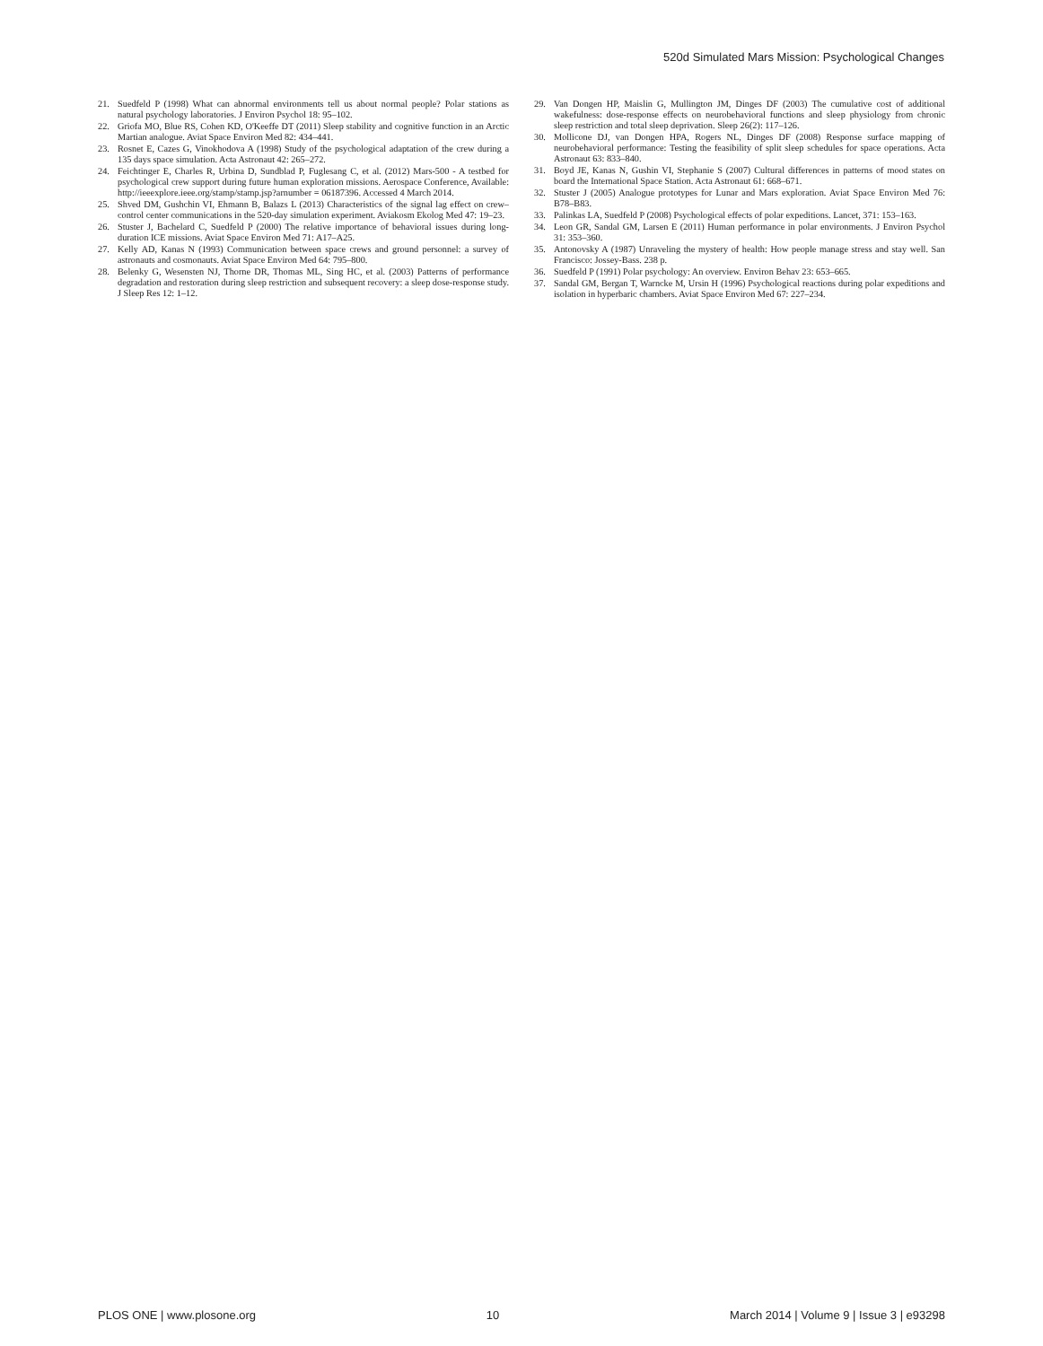520d Simulated Mars Mission: Psychological Changes
21. Suedfeld P (1998) What can abnormal environments tell us about normal people? Polar stations as natural psychology laboratories. J Environ Psychol 18: 95–102.
22. Griofa MO, Blue RS, Cohen KD, O'Keeffe DT (2011) Sleep stability and cognitive function in an Arctic Martian analogue. Aviat Space Environ Med 82: 434–441.
23. Rosnet E, Cazes G, Vinokhodova A (1998) Study of the psychological adaptation of the crew during a 135 days space simulation. Acta Astronaut 42: 265–272.
24. Feichtinger E, Charles R, Urbina D, Sundblad P, Fuglesang C, et al. (2012) Mars-500 - A testbed for psychological crew support during future human exploration missions. Aerospace Conference, Available: http://ieeexplore.ieee.org/stamp/stamp.jsp?arnumber = 06187396. Accessed 4 March 2014.
25. Shved DM, Gushchin VI, Ehmann B, Balazs L (2013) Characteristics of the signal lag effect on crew–control center communications in the 520-day simulation experiment. Aviakosm Ekolog Med 47: 19–23.
26. Stuster J, Bachelard C, Suedfeld P (2000) The relative importance of behavioral issues during long-duration ICE missions. Aviat Space Environ Med 71: A17–A25.
27. Kelly AD, Kanas N (1993) Communication between space crews and ground personnel: a survey of astronauts and cosmonauts. Aviat Space Environ Med 64: 795–800.
28. Belenky G, Wesensten NJ, Thorne DR, Thomas ML, Sing HC, et al. (2003) Patterns of performance degradation and restoration during sleep restriction and subsequent recovery: a sleep dose-response study. J Sleep Res 12: 1–12.
29. Van Dongen HP, Maislin G, Mullington JM, Dinges DF (2003) The cumulative cost of additional wakefulness: dose-response effects on neurobehavioral functions and sleep physiology from chronic sleep restriction and total sleep deprivation. Sleep 26(2): 117–126.
30. Mollicone DJ, van Dongen HPA, Rogers NL, Dinges DF (2008) Response surface mapping of neurobehavioral performance: Testing the feasibility of split sleep schedules for space operations. Acta Astronaut 63: 833–840.
31. Boyd JE, Kanas N, Gushin VI, Stephanie S (2007) Cultural differences in patterns of mood states on board the International Space Station. Acta Astronaut 61: 668–671.
32. Stuster J (2005) Analogue prototypes for Lunar and Mars exploration. Aviat Space Environ Med 76: B78–B83.
33. Palinkas LA, Suedfeld P (2008) Psychological effects of polar expeditions. Lancet, 371: 153–163.
34. Leon GR, Sandal GM, Larsen E (2011) Human performance in polar environments. J Environ Psychol 31: 353–360.
35. Antonovsky A (1987) Unraveling the mystery of health: How people manage stress and stay well. San Francisco: Jossey-Bass. 238 p.
36. Suedfeld P (1991) Polar psychology: An overview. Environ Behav 23: 653–665.
37. Sandal GM, Bergan T, Warncke M, Ursin H (1996) Psychological reactions during polar expeditions and isolation in hyperbaric chambers. Aviat Space Environ Med 67: 227–234.
PLOS ONE | www.plosone.org 10 March 2014 | Volume 9 | Issue 3 | e93298